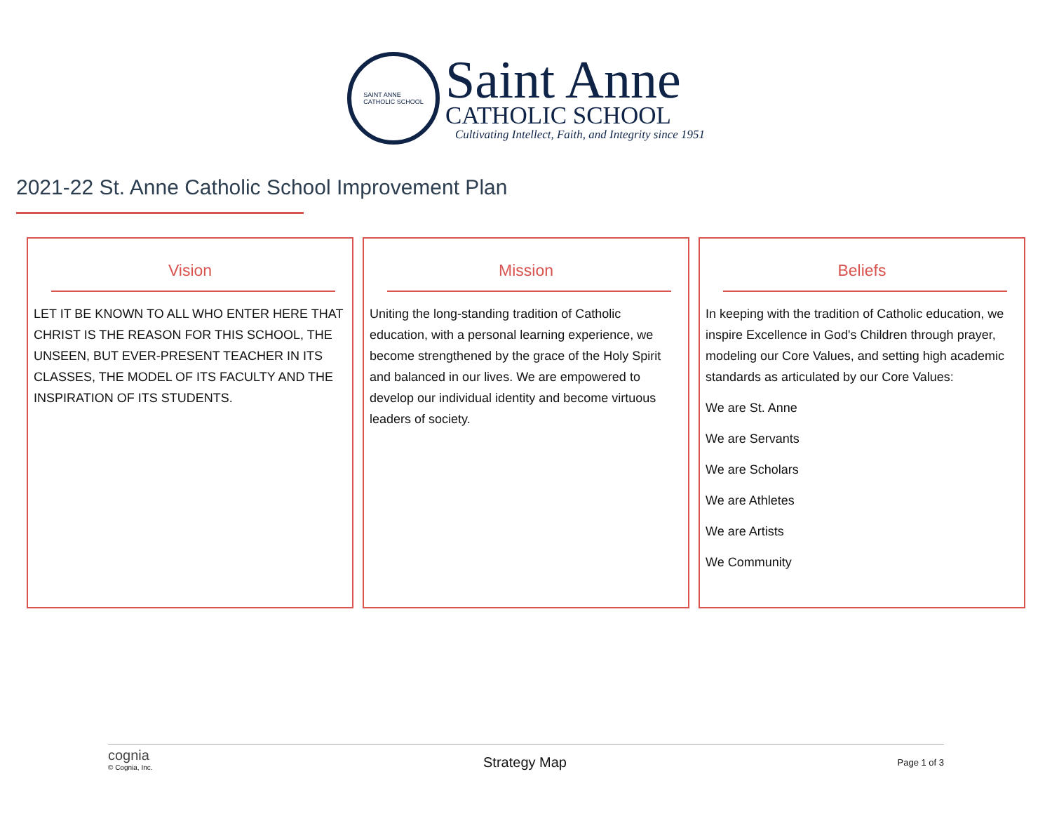SAINT ANNE
CATHOLIC SCHOOL
Saint Anne
CATHOLIC SCHOOL
Cultivating Intellect, Faith, and Integrity since 1951
2021-22 St. Anne Catholic School Improvement Plan
Vision
LET IT BE KNOWN TO ALL WHO ENTER HERE THAT CHRIST IS THE REASON FOR THIS SCHOOL, THE UNSEEN, BUT EVER-PRESENT TEACHER IN ITS CLASSES, THE MODEL OF ITS FACULTY AND THE INSPIRATION OF ITS STUDENTS.
Mission
Uniting the long-standing tradition of Catholic education, with a personal learning experience, we become strengthened by the grace of the Holy Spirit and balanced in our lives. We are empowered to develop our individual identity and become virtuous leaders of society.
Beliefs
In keeping with the tradition of Catholic education, we inspire Excellence in God's Children through prayer, modeling our Core Values, and setting high academic standards as articulated by our Core Values:
We are St. Anne
We are Servants
We are Scholars
We are Athletes
We are Artists
We Community
cognia
© Cognia, Inc.
Strategy Map
Page 1 of 3